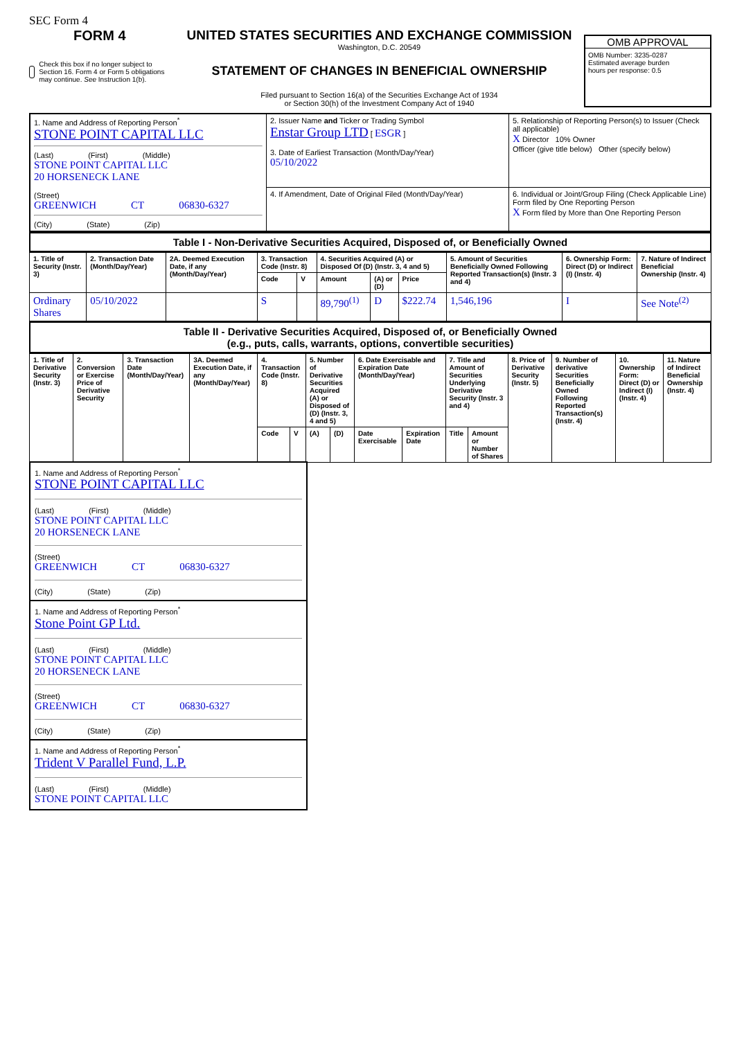SEC Form 4
FORM 4
Check this box if no longer subject to Section 16. Form 4 or Form 5 obligations may continue. See Instruction 1(b).
UNITED STATES SECURITIES AND EXCHANGE COMMISSION
Washington, D.C. 20549
STATEMENT OF CHANGES IN BENEFICIAL OWNERSHIP
Filed pursuant to Section 16(a) of the Securities Exchange Act of 1934
or Section 30(h) of the Investment Company Act of 1940
OMB APPROVAL
OMB Number: 3235-0287
Estimated average burden
hours per response: 0.5
| 1. Name and Address of Reporting Person<sup>*</sup> STONE POINT CAPITAL LLC (Last) (First) (Middle) STONE POINT CAPITAL LLC 20 HORSENECK LANE (Street) GREENWICH CT 06830-6327 (City) (State) (Zip) | 2. Issuer Name and Ticker or Trading Symbol Enstar Group LTD [ ESGR ] 3. Date of Earliest Transaction (Month/Day/Year) 05/10/2022 | 5. Relationship of Reporting Person(s) to Issuer (Check all applicable) X Director 10% Owner Officer (give title below) Other (specify below) |
| | 4. If Amendment, Date of Original Filed (Month/Day/Year) | 6. Individual or Joint/Group Filing (Check Applicable Line) Form filed by One Reporting Person X Form filed by More than One Reporting Person |
Table I - Non-Derivative Securities Acquired, Disposed of, or Beneficially Owned
| 1. Title of Security (Instr. 3) | 2. Transaction Date (Month/Day/Year) | 2A. Deemed Execution Date, if any (Month/Day/Year) | 3. Transaction Code (Instr. 8) | | 4. Securities Acquired (A) or Disposed Of (D) (Instr. 3, 4 and 5) | | | 5. Amount of Securities Beneficially Owned Following Reported Transaction(s) (Instr. 3 and 4) | 6. Ownership Form: Direct (D) or Indirect (I) (Instr. 4) | 7. Nature of Indirect Beneficial Ownership (Instr. 4) |
| --- | --- | --- | --- | --- | --- | --- | --- | --- | --- | --- |
| | | | Code | V | Amount | (A) or (D) | Price | | | |
| Ordinary Shares | 05/10/2022 | | S | | 89,790<sup>(1)</sup> | D | $222.74 | 1,546,196 | I | See Note<sup>(2)</sup> |
Table II - Derivative Securities Acquired, Disposed of, or Beneficially Owned
(e.g., puts, calls, warrants, options, convertible securities)
| 1. Title of Derivative Security (Instr. 3) | 2. Conversion or Exercise Price of Derivative Security | 3. Transaction Date (Month/Day/Year) | 3A. Deemed Execution Date, if any (Month/Day/Year) | 4. Transaction Code (Instr. 8) | | 5. Number of Derivative Securities Acquired (A) or Disposed of (D) (Instr. 3, 4 and 5) | | 6. Date Exercisable and Expiration Date (Month/Day/Year) | | 7. Title and Amount of Securities Underlying Derivative Security (Instr. 3 and 4) | | 8. Price of Derivative Security (Instr. 5) | 9. Number of derivative Securities Beneficially Owned Following Reported Transaction(s) (Instr. 4) | 10. Ownership Form: Direct (D) or Indirect (I) (Instr. 4) | 11. Nature of Indirect Beneficial Ownership (Instr. 4) |
| --- | --- | --- | --- | --- | --- | --- | --- | --- | --- | --- | --- | --- | --- | --- | --- |
| | | | | Code | V | (A) | (D) | Date Exercisable | Expiration Date | Title | Amount or Number of Shares | | | | |
1. Name and Address of Reporting Person<sup>*</sup>
STONE POINT CAPITAL LLC
(Last) (First) (Middle)
STONE POINT CAPITAL LLC
20 HORSENECK LANE
(Street)
GREENWICH CT 06830-6327
(City) (State) (Zip)
1. Name and Address of Reporting Person<sup>*</sup>
Stone Point GP Ltd.
(Last) (First) (Middle)
STONE POINT CAPITAL LLC
20 HORSENECK LANE
(Street)
GREENWICH CT 06830-6327
(City) (State) (Zip)
1. Name and Address of Reporting Person<sup>*</sup>
Trident V Parallel Fund, L.P.
(Last) (First) (Middle)
STONE POINT CAPITAL LLC